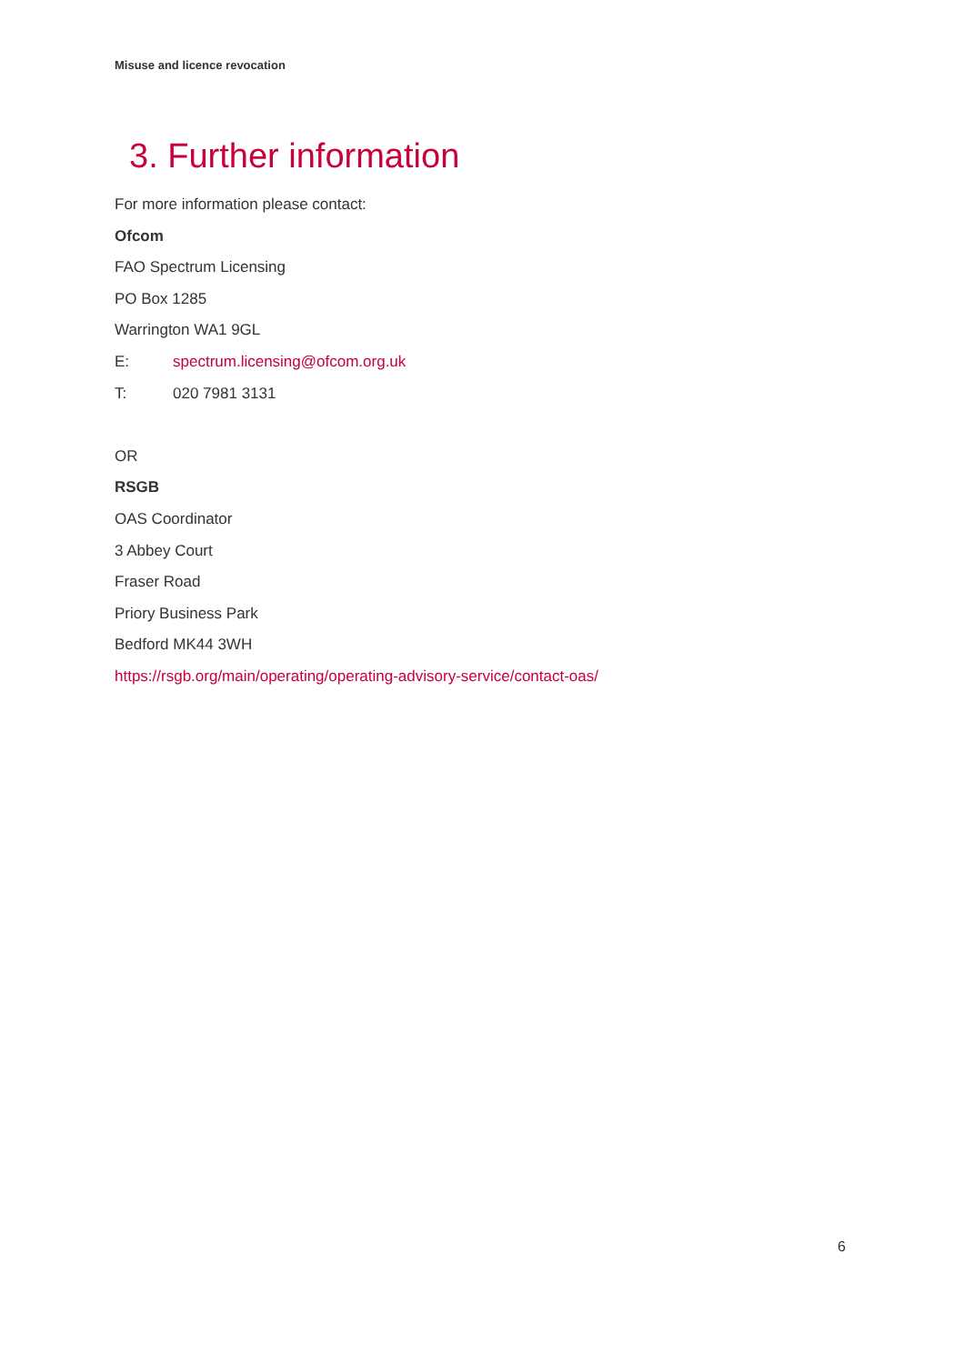Misuse and licence revocation
3. Further information
For more information please contact:
Ofcom
FAO Spectrum Licensing
PO Box 1285
Warrington WA1 9GL
E: spectrum.licensing@ofcom.org.uk
T: 020 7981 3131
OR
RSGB
OAS Coordinator
3 Abbey Court
Fraser Road
Priory Business Park
Bedford MK44 3WH
https://rsgb.org/main/operating/operating-advisory-service/contact-oas/
6